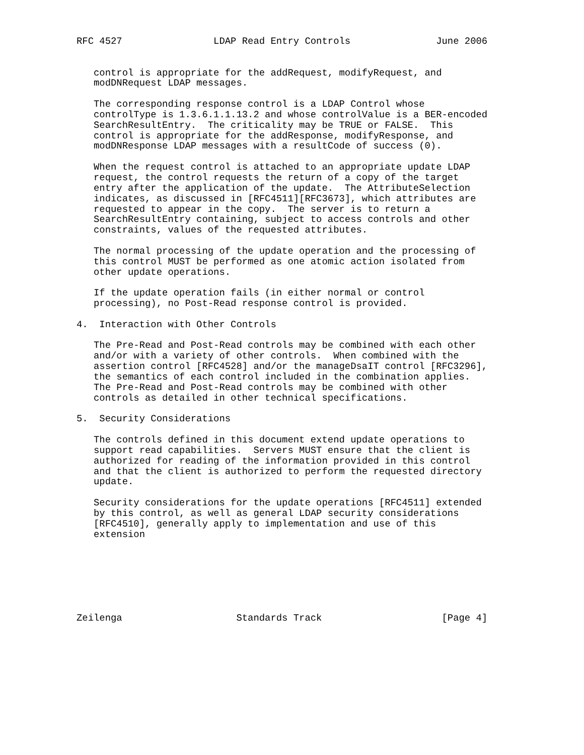RFC 4527                LDAP Read Entry Controls               June 2006


   control is appropriate for the addRequest, modifyRequest, and
   modDNRequest LDAP messages.

   The corresponding response control is a LDAP Control whose
   controlType is 1.3.6.1.1.13.2 and whose controlValue is a BER-encoded
   SearchResultEntry.  The criticality may be TRUE or FALSE.  This
   control is appropriate for the addResponse, modifyResponse, and
   modDNResponse LDAP messages with a resultCode of success (0).

   When the request control is attached to an appropriate update LDAP
   request, the control requests the return of a copy of the target
   entry after the application of the update.  The AttributeSelection
   indicates, as discussed in [RFC4511][RFC3673], which attributes are
   requested to appear in the copy.  The server is to return a
   SearchResultEntry containing, subject to access controls and other
   constraints, values of the requested attributes.

   The normal processing of the update operation and the processing of
   this control MUST be performed as one atomic action isolated from
   other update operations.

   If the update operation fails (in either normal or control
   processing), no Post-Read response control is provided.

4.  Interaction with Other Controls

   The Pre-Read and Post-Read controls may be combined with each other
   and/or with a variety of other controls.  When combined with the
   assertion control [RFC4528] and/or the manageDsaIT control [RFC3296],
   the semantics of each control included in the combination applies.
   The Pre-Read and Post-Read controls may be combined with other
   controls as detailed in other technical specifications.

5.  Security Considerations

   The controls defined in this document extend update operations to
   support read capabilities.  Servers MUST ensure that the client is
   authorized for reading of the information provided in this control
   and that the client is authorized to perform the requested directory
   update.

   Security considerations for the update operations [RFC4511] extended
   by this control, as well as general LDAP security considerations
   [RFC4510], generally apply to implementation and use of this
   extension







Zeilenga                    Standards Track                     [Page 4]